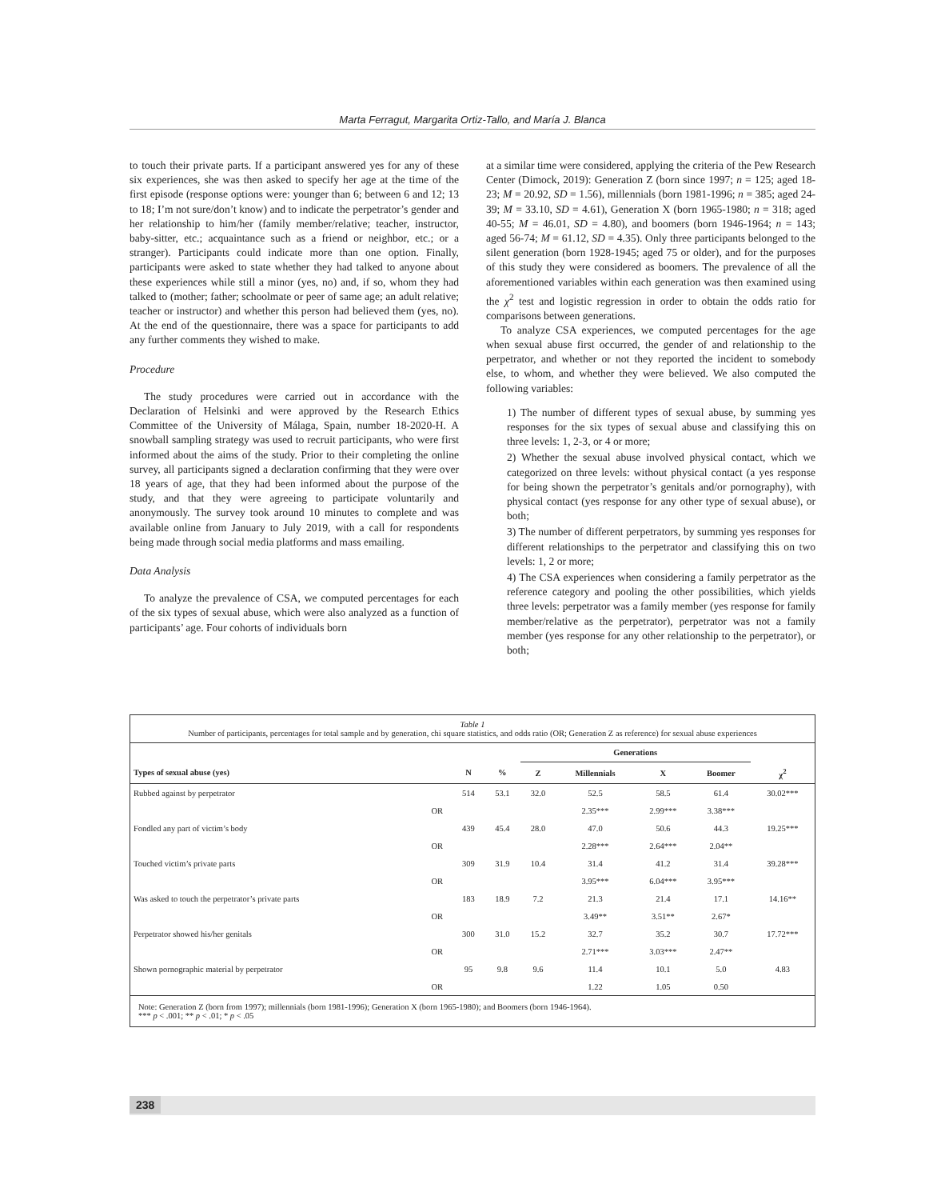Marta Ferragut, Margarita Ortiz-Tallo, and María J. Blanca
to touch their private parts. If a participant answered yes for any of these six experiences, she was then asked to specify her age at the time of the first episode (response options were: younger than 6; between 6 and 12; 13 to 18; I’m not sure/don’t know) and to indicate the perpetrator’s gender and her relationship to him/her (family member/relative; teacher, instructor, baby-sitter, etc.; acquaintance such as a friend or neighbor, etc.; or a stranger). Participants could indicate more than one option. Finally, participants were asked to state whether they had talked to anyone about these experiences while still a minor (yes, no) and, if so, whom they had talked to (mother; father; schoolmate or peer of same age; an adult relative; teacher or instructor) and whether this person had believed them (yes, no). At the end of the questionnaire, there was a space for participants to add any further comments they wished to make.
Procedure
The study procedures were carried out in accordance with the Declaration of Helsinki and were approved by the Research Ethics Committee of the University of Málaga, Spain, number 18-2020-H. A snowball sampling strategy was used to recruit participants, who were first informed about the aims of the study. Prior to their completing the online survey, all participants signed a declaration confirming that they were over 18 years of age, that they had been informed about the purpose of the study, and that they were agreeing to participate voluntarily and anonymously. The survey took around 10 minutes to complete and was available online from January to July 2019, with a call for respondents being made through social media platforms and mass emailing.
Data Analysis
To analyze the prevalence of CSA, we computed percentages for each of the six types of sexual abuse, which were also analyzed as a function of participants’ age. Four cohorts of individuals born
at a similar time were considered, applying the criteria of the Pew Research Center (Dimock, 2019): Generation Z (born since 1997; n = 125; aged 18-23; M = 20.92, SD = 1.56), millennials (born 1981-1996; n = 385; aged 24-39; M = 33.10, SD = 4.61), Generation X (born 1965-1980; n = 318; aged 40-55; M = 46.01, SD = 4.80), and boomers (born 1946-1964; n = 143; aged 56-74; M = 61.12, SD = 4.35). Only three participants belonged to the silent generation (born 1928-1945; aged 75 or older), and for the purposes of this study they were considered as boomers. The prevalence of all the aforementioned variables within each generation was then examined using the χ<sup>2</sup> test and logistic regression in order to obtain the odds ratio for comparisons between generations.
To analyze CSA experiences, we computed percentages for the age when sexual abuse first occurred, the gender of and relationship to the perpetrator, and whether or not they reported the incident to somebody else, to whom, and whether they were believed. We also computed the following variables:
1) The number of different types of sexual abuse, by summing yes responses for the six types of sexual abuse and classifying this on three levels: 1, 2-3, or 4 or more;
2) Whether the sexual abuse involved physical contact, which we categorized on three levels: without physical contact (a yes response for being shown the perpetrator’s genitals and/or pornography), with physical contact (yes response for any other type of sexual abuse), or both;
3) The number of different perpetrators, by summing yes responses for different relationships to the perpetrator and classifying this on two levels: 1, 2 or more;
4) The CSA experiences when considering a family perpetrator as the reference category and pooling the other possibilities, which yields three levels: perpetrator was a family member (yes response for family member/relative as the perpetrator), perpetrator was not a family member (yes response for any other relationship to the perpetrator), or both;
Table 1
Number of participants, percentages for total sample and by generation, chi square statistics, and odds ratio (OR; Generation Z as reference) for sexual abuse experiences
| | | | | Generations | | | | |
| --- | --- | --- | --- | --- | --- | --- | --- | --- |
| Types of sexual abuse (yes) | | N | % | Z | Millennials | X | Boomer | χ<sup>2</sup> |
| Rubbed against by perpetrator | | 514 | 53.1 | 32.0 | 52.5 | 58.5 | 61.4 | 30.02*** |
| | OR | | | | 2.35*** | 2.99*** | 3.38*** | |
| Fondled any part of victim’s body | | 439 | 45.4 | 28.0 | 47.0 | 50.6 | 44.3 | 19.25*** |
| | OR | | | | 2.28*** | 2.64*** | 2.04** | |
| Touched victim’s private parts | | 309 | 31.9 | 10.4 | 31.4 | 41.2 | 31.4 | 39.28*** |
| | OR | | | | 3.95*** | 6.04*** | 3.95*** | |
| Was asked to touch the perpetrator’s private parts | | 183 | 18.9 | 7.2 | 21.3 | 21.4 | 17.1 | 14.16** |
| | OR | | | | 3.49** | 3.51** | 2.67* | |
| Perpetrator showed his/her genitals | | 300 | 31.0 | 15.2 | 32.7 | 35.2 | 30.7 | 17.72*** |
| | OR | | | | 2.71*** | 3.03*** | 2.47** | |
| Shown pornographic material by perpetrator | | 95 | 9.8 | 9.6 | 11.4 | 10.1 | 5.0 | 4.83 |
| | OR | | | | 1.22 | 1.05 | 0.50 | |
Note: Generation Z (born from 1997); millennials (born 1981-1996); Generation X (born 1965-1980); and Boomers (born 1946-1964).
*** p < .001; ** p < .01; * p < .05
238